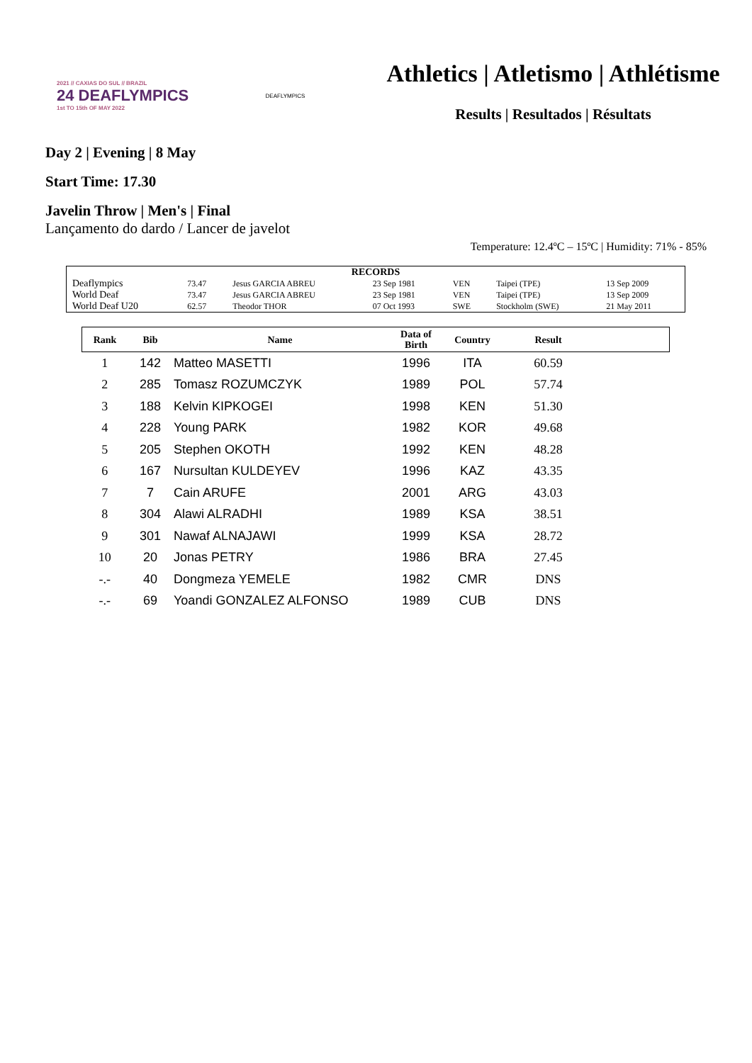2021 // CAXIAS DO SUL // BRAZIL
24 DEAFLYMPICS
1st TO 15th OF MAY 2022
DEAFLYMPICS
Athletics | Atletismo | Athlétisme
Results | Resultados | Résultats
Day 2 | Evening | 8 May
Start Time: 17.30
Javelin Throw | Men's | Final
Lançamento do dardo / Lancer de javelot
Temperature: 12.4ºC – 15ºC | Humidity: 71% - 85%
| RECORDS | | | | | | |
| Deaflympics | 73.47 | Jesus GARCIA ABREU | 23 Sep 1981 | VEN | Taipei (TPE) | 13 Sep 2009 |
| World Deaf | 73.47 | Jesus GARCIA ABREU | 23 Sep 1981 | VEN | Taipei (TPE) | 13 Sep 2009 |
| World Deaf U20 | 62.57 | Theodor THOR | 07 Oct 1993 | SWE | Stockholm (SWE) | 21 May 2011 |
| Rank | Bib | Name | Data of Birth | Country | Result | |
| --- | --- | --- | --- | --- | --- | --- |
| 1 | 142 | Matteo MASETTI | 1996 | ITA | 60.59 | |
| 2 | 285 | Tomasz ROZUMCZYK | 1989 | POL | 57.74 | |
| 3 | 188 | Kelvin KIPKOGEI | 1998 | KEN | 51.30 | |
| 4 | 228 | Young PARK | 1982 | KOR | 49.68 | |
| 5 | 205 | Stephen OKOTH | 1992 | KEN | 48.28 | |
| 6 | 167 | Nursultan KULDEYEV | 1996 | KAZ | 43.35 | |
| 7 | 7 | Cain ARUFE | 2001 | ARG | 43.03 | |
| 8 | 304 | Alawi ALRADHI | 1989 | KSA | 38.51 | |
| 9 | 301 | Nawaf ALNAJAWI | 1999 | KSA | 28.72 | |
| 10 | 20 | Jonas PETRY | 1986 | BRA | 27.45 | |
| -.- | 40 | Dongmeza YEMELE | 1982 | CMR | DNS | |
| -.- | 69 | Yoandi GONZALEZ ALFONSO | 1989 | CUB | DNS | |